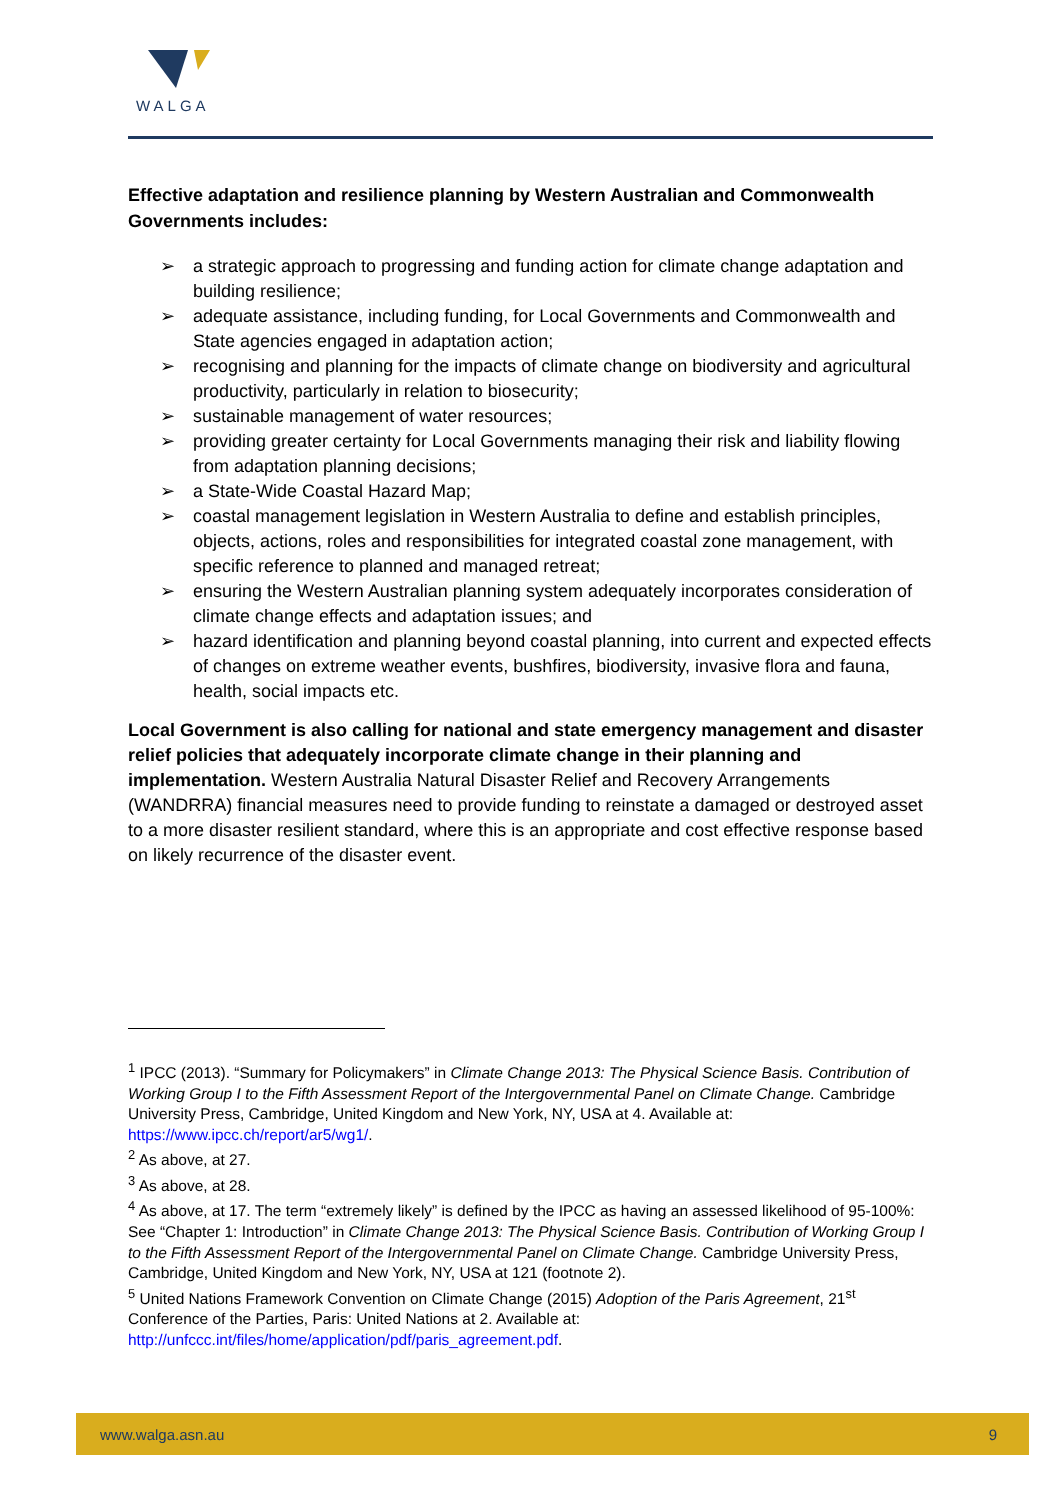WALGA
Effective adaptation and resilience planning by Western Australian and Commonwealth Governments includes:
➢ a strategic approach to progressing and funding action for climate change adaptation and building resilience;
➢ adequate assistance, including funding, for Local Governments and Commonwealth and State agencies engaged in adaptation action;
➢ recognising and planning for the impacts of climate change on biodiversity and agricultural productivity, particularly in relation to biosecurity;
➢ sustainable management of water resources;
➢ providing greater certainty for Local Governments managing their risk and liability flowing from adaptation planning decisions;
➢ a State-Wide Coastal Hazard Map;
➢ coastal management legislation in Western Australia to define and establish principles, objects, actions, roles and responsibilities for integrated coastal zone management, with specific reference to planned and managed retreat;
➢ ensuring the Western Australian planning system adequately incorporates consideration of climate change effects and adaptation issues; and
➢ hazard identification and planning beyond coastal planning, into current and expected effects of changes on extreme weather events, bushfires, biodiversity, invasive flora and fauna, health, social impacts etc.
Local Government is also calling for national and state emergency management and disaster relief policies that adequately incorporate climate change in their planning and implementation. Western Australia Natural Disaster Relief and Recovery Arrangements (WANDRRA) financial measures need to provide funding to reinstate a damaged or destroyed asset to a more disaster resilient standard, where this is an appropriate and cost effective response based on likely recurrence of the disaster event.
<sup>1</sup> IPCC (2013). “Summary for Policymakers” in Climate Change 2013: The Physical Science Basis. Contribution of Working Group I to the Fifth Assessment Report of the Intergovernmental Panel on Climate Change. Cambridge University Press, Cambridge, United Kingdom and New York, NY, USA at 4. Available at: https://www.ipcc.ch/report/ar5/wg1/.
<sup>2</sup> As above, at 27.
<sup>3</sup> As above, at 28.
<sup>4</sup> As above, at 17. The term “extremely likely” is defined by the IPCC as having an assessed likelihood of 95-100%: See “Chapter 1: Introduction” in Climate Change 2013: The Physical Science Basis. Contribution of Working Group I to the Fifth Assessment Report of the Intergovernmental Panel on Climate Change. Cambridge University Press, Cambridge, United Kingdom and New York, NY, USA at 121 (footnote 2).
<sup>5</sup> United Nations Framework Convention on Climate Change (2015) Adoption of the Paris Agreement, 21<sup>st</sup> Conference of the Parties, Paris: United Nations at 2. Available at: http://unfccc.int/files/home/application/pdf/paris_agreement.pdf.
www.walga.asn.au 9